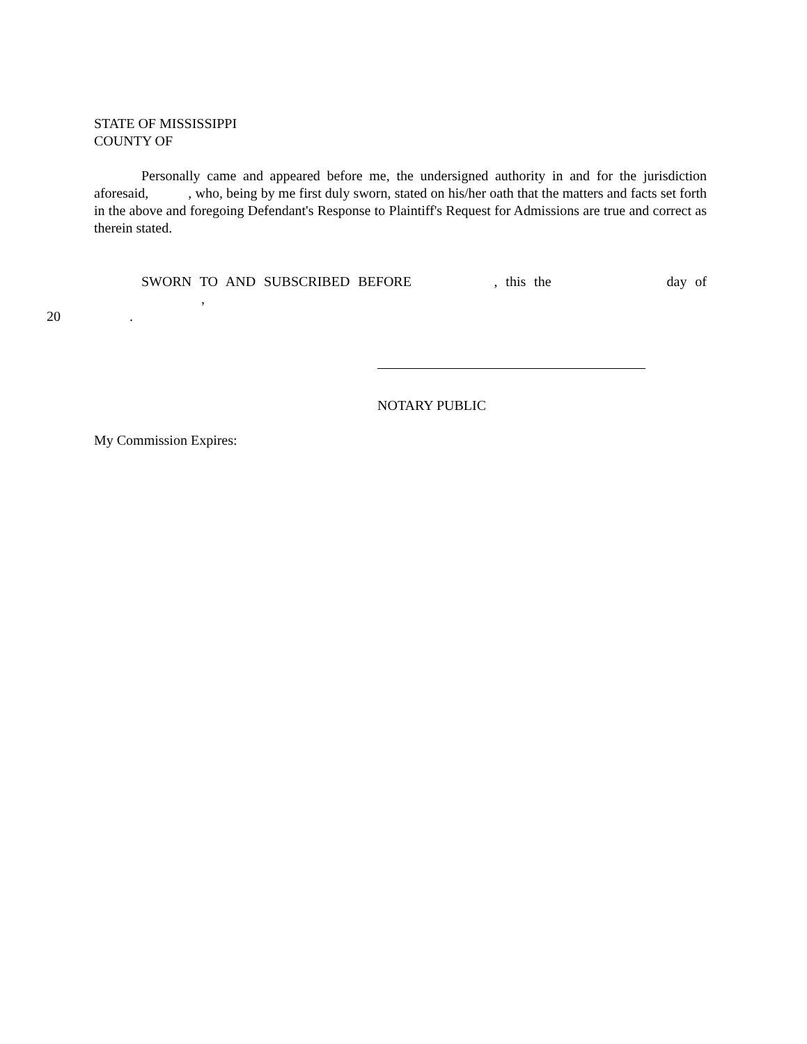STATE OF MISSISSIPPI
COUNTY OF
Personally came and appeared before me, the undersigned authority in and for the jurisdiction aforesaid, , who, being by me first duly sworn, stated on his/her oath that the matters and facts set forth in the above and foregoing Defendant's Response to Plaintiff's Request for Admissions are true and correct as therein stated.
SWORN TO AND SUBSCRIBED BEFORE , this the day of ,
20 .
NOTARY PUBLIC
My Commission Expires: